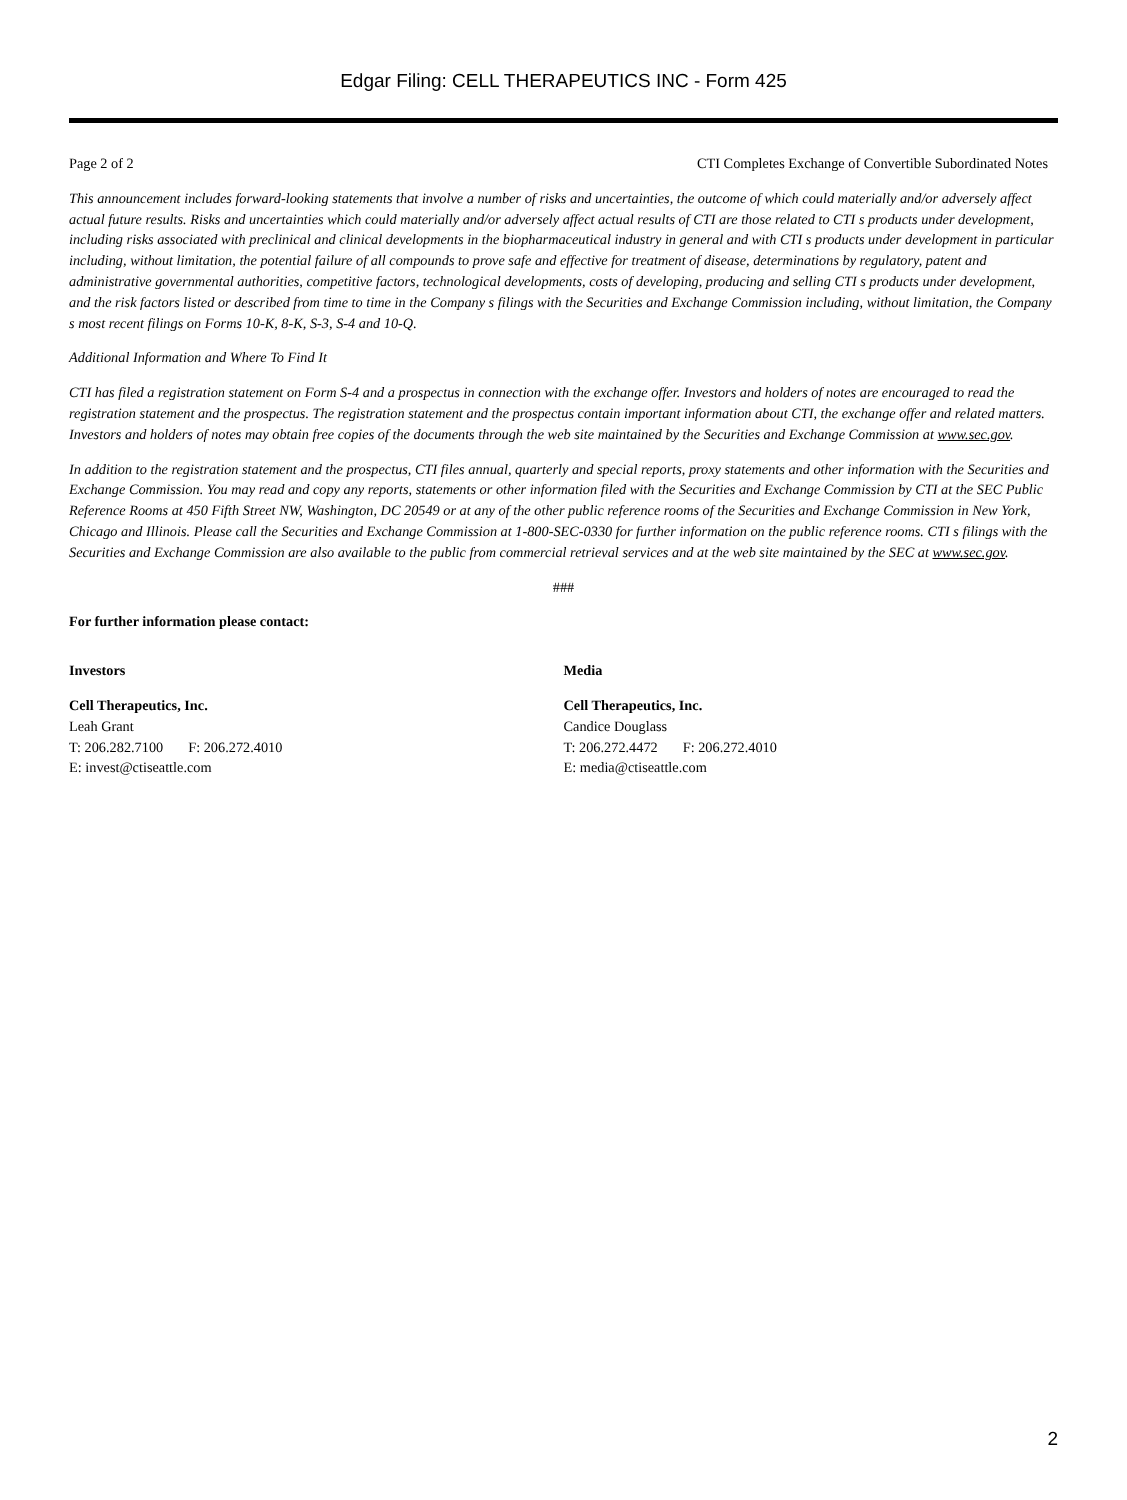Edgar Filing: CELL THERAPEUTICS INC - Form 425
Page 2 of 2 CTI Completes Exchange of Convertible Subordinated Notes
This announcement includes forward-looking statements that involve a number of risks and uncertainties, the outcome of which could materially and/or adversely affect actual future results. Risks and uncertainties which could materially and/or adversely affect actual results of CTI are those related to CTI s products under development, including risks associated with preclinical and clinical developments in the biopharmaceutical industry in general and with CTI s products under development in particular including, without limitation, the potential failure of all compounds to prove safe and effective for treatment of disease, determinations by regulatory, patent and administrative governmental authorities, competitive factors, technological developments, costs of developing, producing and selling CTI s products under development, and the risk factors listed or described from time to time in the Company s filings with the Securities and Exchange Commission including, without limitation, the Company s most recent filings on Forms 10-K, 8-K, S-3, S-4 and 10-Q.
Additional Information and Where To Find It
CTI has filed a registration statement on Form S-4 and a prospectus in connection with the exchange offer. Investors and holders of notes are encouraged to read the registration statement and the prospectus. The registration statement and the prospectus contain important information about CTI, the exchange offer and related matters. Investors and holders of notes may obtain free copies of the documents through the web site maintained by the Securities and Exchange Commission at www.sec.gov.
In addition to the registration statement and the prospectus, CTI files annual, quarterly and special reports, proxy statements and other information with the Securities and Exchange Commission. You may read and copy any reports, statements or other information filed with the Securities and Exchange Commission by CTI at the SEC Public Reference Rooms at 450 Fifth Street NW, Washington, DC 20549 or at any of the other public reference rooms of the Securities and Exchange Commission in New York, Chicago and Illinois. Please call the Securities and Exchange Commission at 1-800-SEC-0330 for further information on the public reference rooms. CTI s filings with the Securities and Exchange Commission are also available to the public from commercial retrieval services and at the web site maintained by the SEC at www.sec.gov.
###
For further information please contact:
Investors
Cell Therapeutics, Inc.
Leah Grant
T: 206.282.7100 F: 206.272.4010
E: invest@ctiseattle.com
Media
Cell Therapeutics, Inc.
Candice Douglass
T: 206.272.4472 F: 206.272.4010
E: media@ctiseattle.com
2